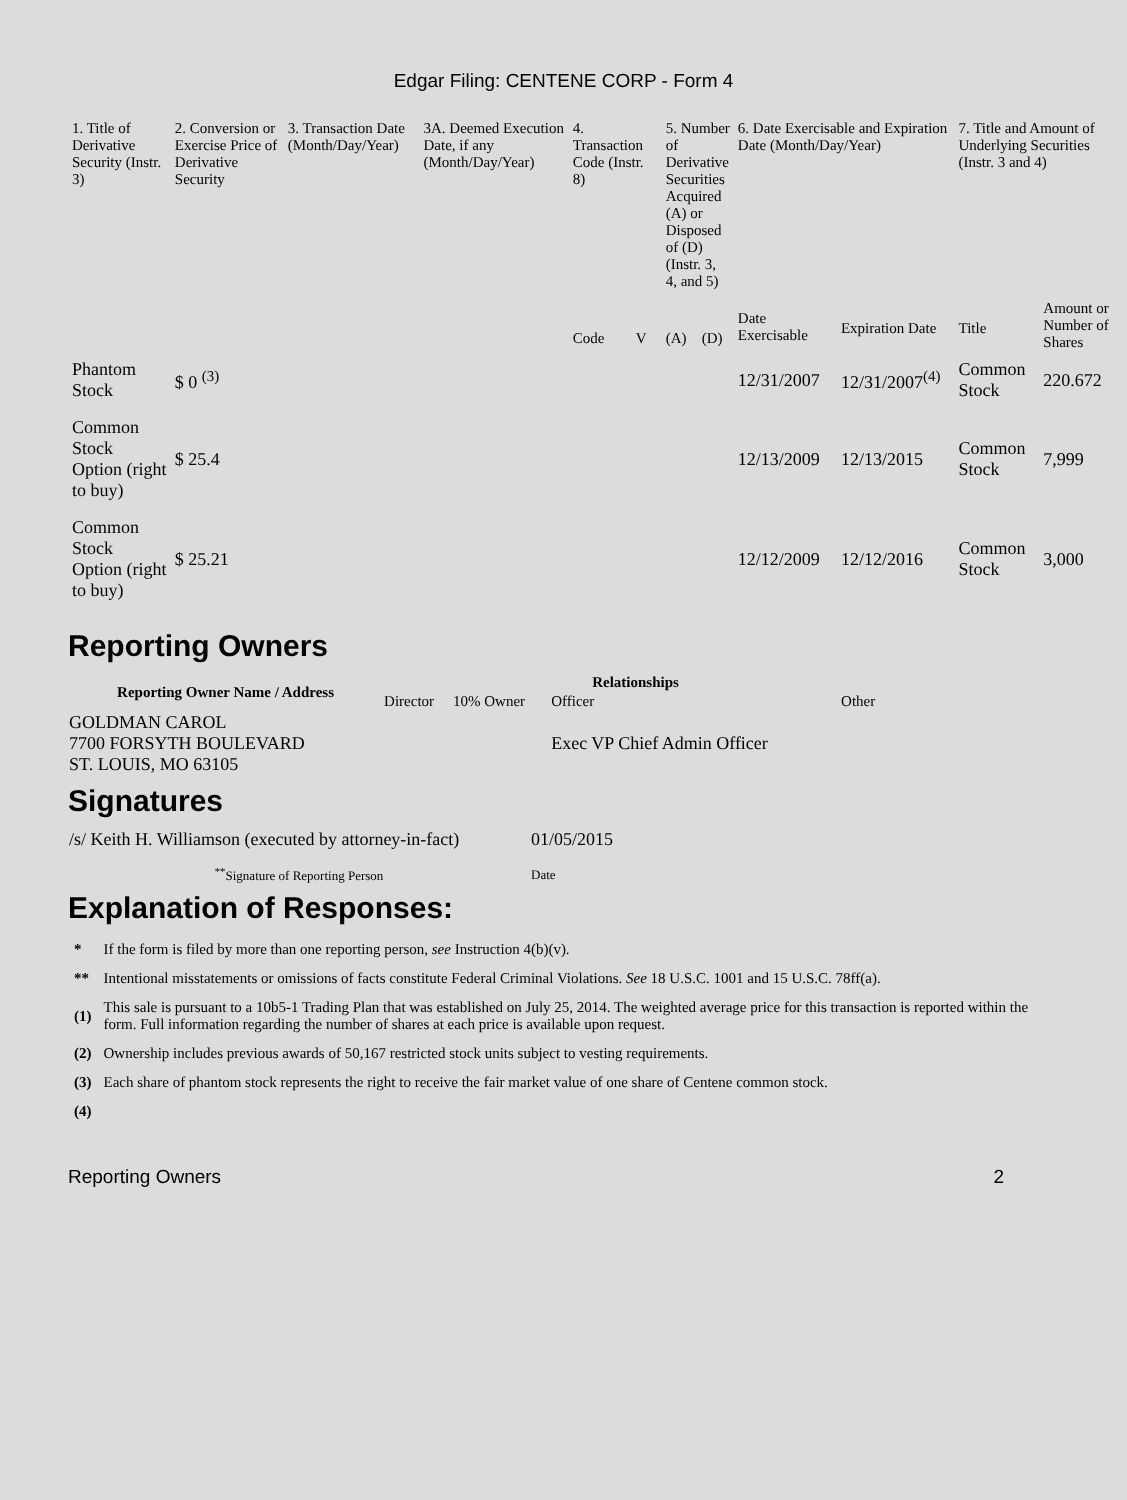Edgar Filing: CENTENE CORP - Form 4
| 1. Title of Derivative Security (Instr. 3) | 2. Conversion or Exercise Price of Derivative Security | 3. Transaction Date (Month/Day/Year) | 3A. Deemed Execution Date, if any (Month/Day/Year) | 4. Transaction Code (Instr. 8) | | 5. Number of Derivative Securities Acquired (A) or Disposed of (D) (Instr. 3, 4, and 5) | | 6. Date Exercisable and Expiration Date (Month/Day/Year) | | 7. Title and Amount of Underlying Securities (Instr. 3 and 4) | |
| --- | --- | --- | --- | --- | --- | --- | --- | --- | --- | --- | --- |
| | | | | Code | V | (A) | (D) | Date Exercisable | Expiration Date | Title | Amount or Number of Shares |
| Phantom Stock | $ 0 <sup>(3)</sup> | | | | | | | 12/31/2007 | 12/31/2007<sup>(4)</sup> | Common Stock | 220.672 |
| Common Stock Option (right to buy) | $ 25.4 | | | | | | | 12/13/2009 | 12/13/2015 | Common Stock | 7,999 |
| Common Stock Option (right to buy) | $ 25.21 | | | | | | | 12/12/2009 | 12/12/2016 | Common Stock | 3,000 |
Reporting Owners
| Reporting Owner Name / Address | Relationships | | | |
| --- | --- | --- | --- | --- |
| | Director | 10% Owner | Officer | Other |
| GOLDMAN CAROL 7700 FORSYTH BOULEVARD ST. LOUIS, MO 63105 | | | Exec VP Chief Admin Officer | |
Signatures
| /s/ Keith H. Williamson (executed by attorney-in-fact) | 01/05/2015 |
| <sup>**</sup> Signature of Reporting Person | Date |
Explanation of Responses:
| * | If the form is filed by more than one reporting person, see Instruction 4(b)(v). |
| ** | Intentional misstatements or omissions of facts constitute Federal Criminal Violations. See 18 U.S.C. 1001 and 15 U.S.C. 78ff(a). |
| (1) | This sale is pursuant to a 10b5-1 Trading Plan that was established on July 25, 2014. The weighted average price for this transaction is reported within the form. Full information regarding the number of shares at each price is available upon request. |
| (2) | Ownership includes previous awards of 50,167 restricted stock units subject to vesting requirements. |
| (3) | Each share of phantom stock represents the right to receive the fair market value of one share of Centene common stock. |
| (4) | |
Reporting Owners 2